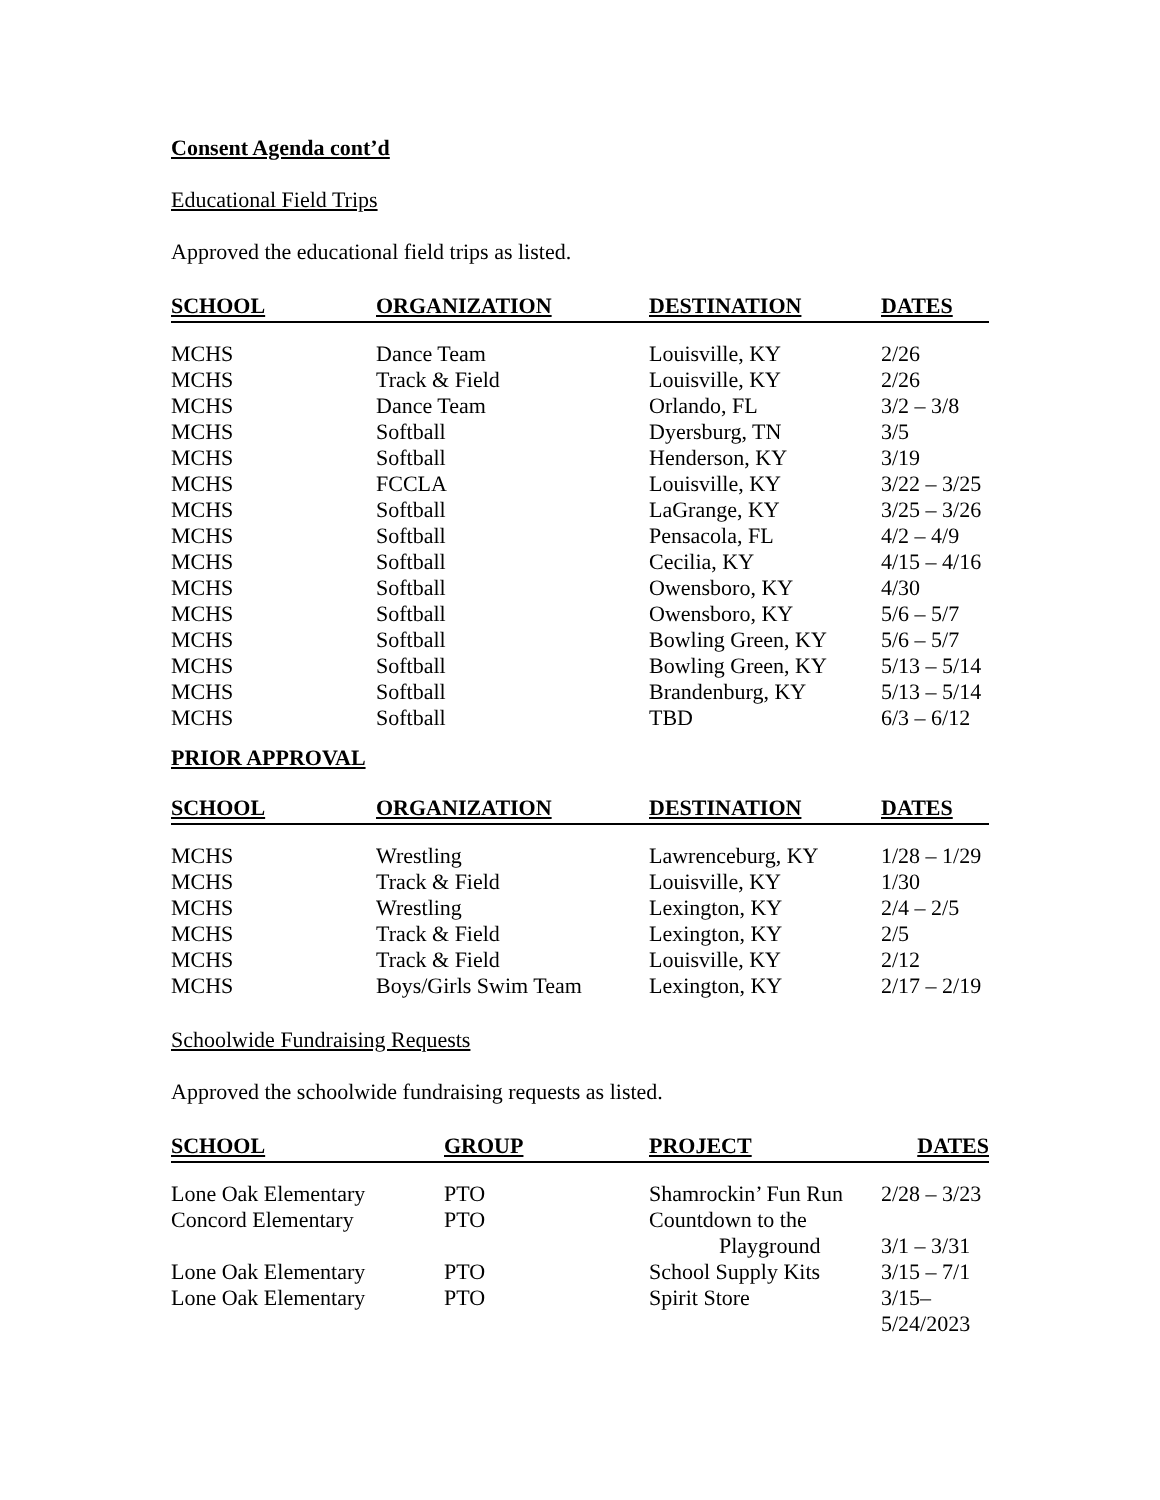Consent Agenda cont’d
Educational Field Trips
Approved the educational field trips as listed.
| SCHOOL | ORGANIZATION | DESTINATION | DATES |
| --- | --- | --- | --- |
| MCHS | Dance Team | Louisville, KY | 2/26 |
| MCHS | Track & Field | Louisville, KY | 2/26 |
| MCHS | Dance Team | Orlando, FL | 3/2 – 3/8 |
| MCHS | Softball | Dyersburg, TN | 3/5 |
| MCHS | Softball | Henderson, KY | 3/19 |
| MCHS | FCCLA | Louisville, KY | 3/22 – 3/25 |
| MCHS | Softball | LaGrange, KY | 3/25 – 3/26 |
| MCHS | Softball | Pensacola, FL | 4/2 – 4/9 |
| MCHS | Softball | Cecilia, KY | 4/15 – 4/16 |
| MCHS | Softball | Owensboro, KY | 4/30 |
| MCHS | Softball | Owensboro, KY | 5/6 – 5/7 |
| MCHS | Softball | Bowling Green, KY | 5/6 – 5/7 |
| MCHS | Softball | Bowling Green, KY | 5/13 – 5/14 |
| MCHS | Softball | Brandenburg, KY | 5/13 – 5/14 |
| MCHS | Softball | TBD | 6/3 – 6/12 |
PRIOR APPROVAL
| SCHOOL | ORGANIZATION | DESTINATION | DATES |
| --- | --- | --- | --- |
| MCHS | Wrestling | Lawrenceburg, KY | 1/28 – 1/29 |
| MCHS | Track & Field | Louisville, KY | 1/30 |
| MCHS | Wrestling | Lexington, KY | 2/4 – 2/5 |
| MCHS | Track & Field | Lexington, KY | 2/5 |
| MCHS | Track & Field | Louisville, KY | 2/12 |
| MCHS | Boys/Girls Swim Team | Lexington, KY | 2/17 – 2/19 |
Schoolwide Fundraising Requests
Approved the schoolwide fundraising requests as listed.
| SCHOOL | GROUP | PROJECT | DATES |
| --- | --- | --- | --- |
| Lone Oak Elementary | PTO | Shamrockin’ Fun Run | 2/28 – 3/23 |
| Concord Elementary | PTO | Countdown to the Playground | 3/1 – 3/31 |
| Lone Oak Elementary | PTO | School Supply Kits | 3/15 – 7/1 |
| Lone Oak Elementary | PTO | Spirit Store | 3/15–5/24/2023 |